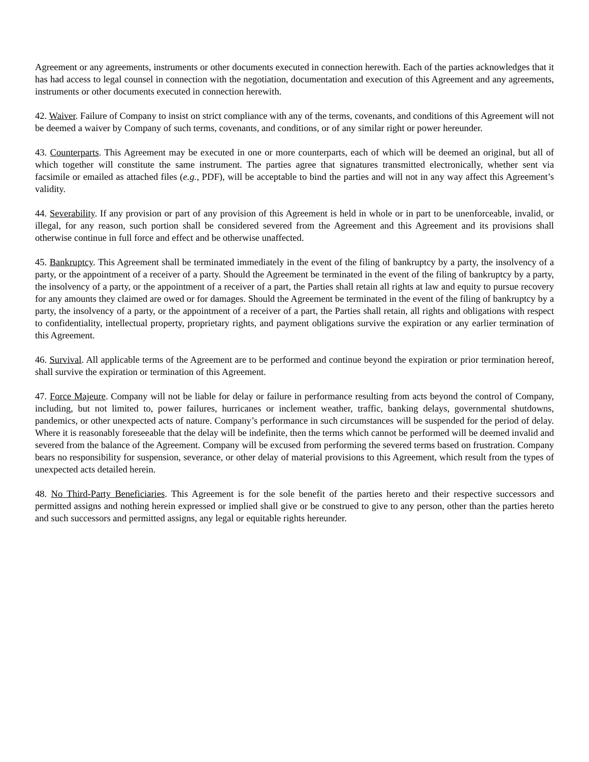Agreement or any agreements, instruments or other documents executed in connection herewith. Each of the parties acknowledges that it has had access to legal counsel in connection with the negotiation, documentation and execution of this Agreement and any agreements, instruments or other documents executed in connection herewith.
42. Waiver. Failure of Company to insist on strict compliance with any of the terms, covenants, and conditions of this Agreement will not be deemed a waiver by Company of such terms, covenants, and conditions, or of any similar right or power hereunder.
43. Counterparts. This Agreement may be executed in one or more counterparts, each of which will be deemed an original, but all of which together will constitute the same instrument. The parties agree that signatures transmitted electronically, whether sent via facsimile or emailed as attached files (e.g., PDF), will be acceptable to bind the parties and will not in any way affect this Agreement’s validity.
44. Severability. If any provision or part of any provision of this Agreement is held in whole or in part to be unenforceable, invalid, or illegal, for any reason, such portion shall be considered severed from the Agreement and this Agreement and its provisions shall otherwise continue in full force and effect and be otherwise unaffected.
45. Bankruptcy. This Agreement shall be terminated immediately in the event of the filing of bankruptcy by a party, the insolvency of a party, or the appointment of a receiver of a party. Should the Agreement be terminated in the event of the filing of bankruptcy by a party, the insolvency of a party, or the appointment of a receiver of a part, the Parties shall retain all rights at law and equity to pursue recovery for any amounts they claimed are owed or for damages. Should the Agreement be terminated in the event of the filing of bankruptcy by a party, the insolvency of a party, or the appointment of a receiver of a part, the Parties shall retain, all rights and obligations with respect to confidentiality, intellectual property, proprietary rights, and payment obligations survive the expiration or any earlier termination of this Agreement.
46. Survival. All applicable terms of the Agreement are to be performed and continue beyond the expiration or prior termination hereof, shall survive the expiration or termination of this Agreement.
47. Force Majeure. Company will not be liable for delay or failure in performance resulting from acts beyond the control of Company, including, but not limited to, power failures, hurricanes or inclement weather, traffic, banking delays, governmental shutdowns, pandemics, or other unexpected acts of nature. Company’s performance in such circumstances will be suspended for the period of delay. Where it is reasonably foreseeable that the delay will be indefinite, then the terms which cannot be performed will be deemed invalid and severed from the balance of the Agreement. Company will be excused from performing the severed terms based on frustration. Company bears no responsibility for suspension, severance, or other delay of material provisions to this Agreement, which result from the types of unexpected acts detailed herein.
48. No Third-Party Beneficiaries. This Agreement is for the sole benefit of the parties hereto and their respective successors and permitted assigns and nothing herein expressed or implied shall give or be construed to give to any person, other than the parties hereto and such successors and permitted assigns, any legal or equitable rights hereunder.